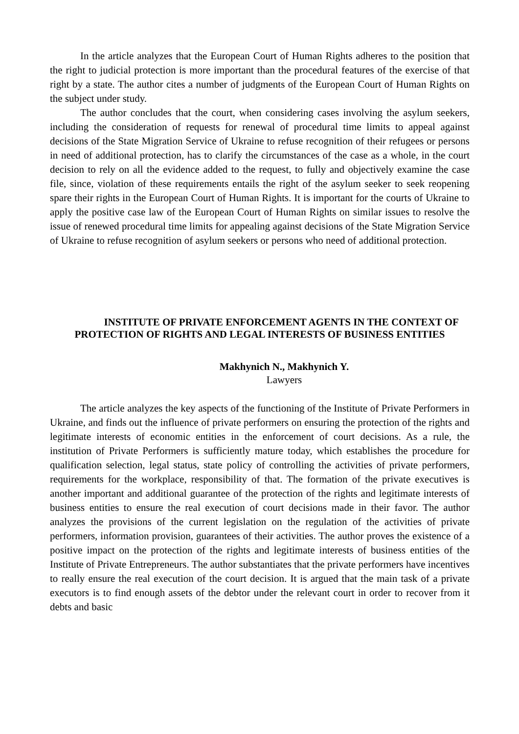In the article analyzes that the European Court of Human Rights adheres to the position that the right to judicial protection is more important than the procedural features of the exercise of that right by a state. The author cites a number of judgments of the European Court of Human Rights on the subject under study.
The author concludes that the court, when considering cases involving the asylum seekers, including the consideration of requests for renewal of procedural time limits to appeal against decisions of the State Migration Service of Ukraine to refuse recognition of their refugees or persons in need of additional protection, has to clarify the circumstances of the case as a whole, in the court decision to rely on all the evidence added to the request, to fully and objectively examine the case file, since, violation of these requirements entails the right of the asylum seeker to seek reopening spare their rights in the European Court of Human Rights. It is important for the courts of Ukraine to apply the positive case law of the European Court of Human Rights on similar issues to resolve the issue of renewed procedural time limits for appealing against decisions of the State Migration Service of Ukraine to refuse recognition of asylum seekers or persons who need of additional protection.
INSTITUTE OF PRIVATE ENFORCEMENT AGENTS IN THE CONTEXT OF PROTECTION OF RIGHTS AND LEGAL INTERESTS OF BUSINESS ENTITIES
Makhynich N., Makhynich Y.
Lawyers
The article analyzes the key aspects of the functioning of the Institute of Private Performers in Ukraine, and finds out the influence of private performers on ensuring the protection of the rights and legitimate interests of economic entities in the enforcement of court decisions. As a rule, the institution of Private Performers is sufficiently mature today, which establishes the procedure for qualification selection, legal status, state policy of controlling the activities of private performers, requirements for the workplace, responsibility of that. The formation of the private executives is another important and additional guarantee of the protection of the rights and legitimate interests of business entities to ensure the real execution of court decisions made in their favor. The author analyzes the provisions of the current legislation on the regulation of the activities of private performers, information provision, guarantees of their activities. The author proves the existence of a positive impact on the protection of the rights and legitimate interests of business entities of the Institute of Private Entrepreneurs. The author substantiates that the private performers have incentives to really ensure the real execution of the court decision. It is argued that the main task of a private executors is to find enough assets of the debtor under the relevant court in order to recover from it debts and basic